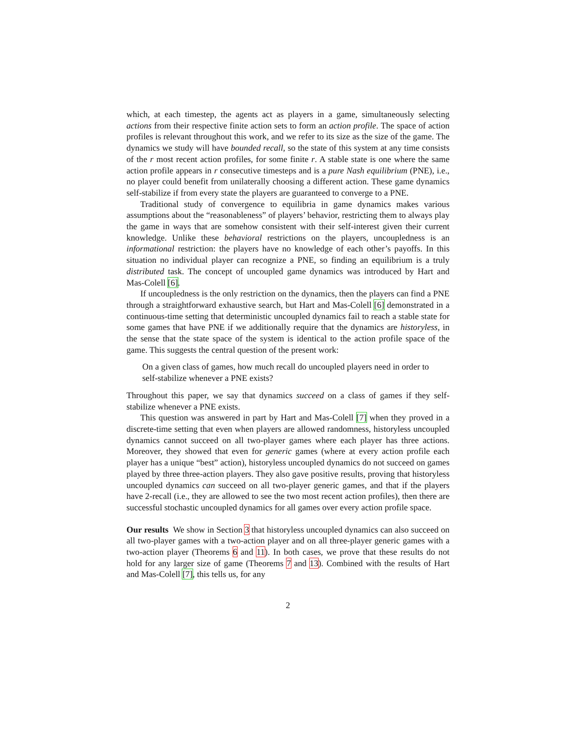which, at each timestep, the agents act as players in a game, simultaneously selecting actions from their respective finite action sets to form an action profile. The space of action profiles is relevant throughout this work, and we refer to its size as the size of the game. The dynamics we study will have bounded recall, so the state of this system at any time consists of the r most recent action profiles, for some finite r. A stable state is one where the same action profile appears in r consecutive timesteps and is a pure Nash equilibrium (PNE), i.e., no player could benefit from unilaterally choosing a different action. These game dynamics self-stabilize if from every state the players are guaranteed to converge to a PNE.
Traditional study of convergence to equilibria in game dynamics makes various assumptions about the “reasonableness” of players’ behavior, restricting them to always play the game in ways that are somehow consistent with their self-interest given their current knowledge. Unlike these behavioral restrictions on the players, uncoupledness is an informational restriction: the players have no knowledge of each other’s payoffs. In this situation no individual player can recognize a PNE, so finding an equilibrium is a truly distributed task. The concept of uncoupled game dynamics was introduced by Hart and Mas-Colell [6].
If uncoupledness is the only restriction on the dynamics, then the players can find a PNE through a straightforward exhaustive search, but Hart and Mas-Colell [6] demonstrated in a continuous-time setting that deterministic uncoupled dynamics fail to reach a stable state for some games that have PNE if we additionally require that the dynamics are historyless, in the sense that the state space of the system is identical to the action profile space of the game. This suggests the central question of the present work:
On a given class of games, how much recall do uncoupled players need in order to self-stabilize whenever a PNE exists?
Throughout this paper, we say that dynamics succeed on a class of games if they self-stabilize whenever a PNE exists.
This question was answered in part by Hart and Mas-Colell [7] when they proved in a discrete-time setting that even when players are allowed randomness, historyless uncoupled dynamics cannot succeed on all two-player games where each player has three actions. Moreover, they showed that even for generic games (where at every action profile each player has a unique “best” action), historyless uncoupled dynamics do not succeed on games played by three three-action players. They also gave positive results, proving that historyless uncoupled dynamics can succeed on all two-player generic games, and that if the players have 2-recall (i.e., they are allowed to see the two most recent action profiles), then there are successful stochastic uncoupled dynamics for all games over every action profile space.
Our results We show in Section 3 that historyless uncoupled dynamics can also succeed on all two-player games with a two-action player and on all three-player generic games with a two-action player (Theorems 6 and 11). In both cases, we prove that these results do not hold for any larger size of game (Theorems 7 and 13). Combined with the results of Hart and Mas-Colell [7], this tells us, for any
2